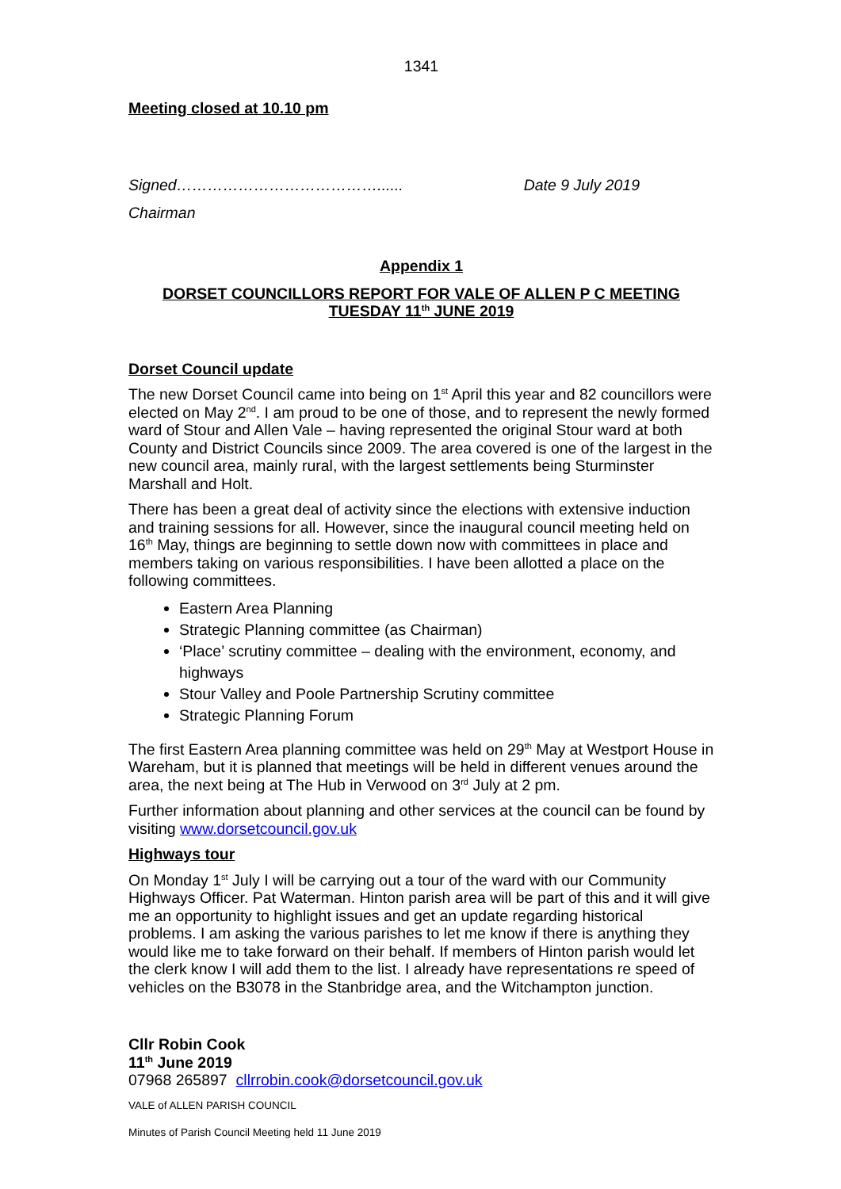1341
Meeting closed at 10.10 pm
Signed…………………………………...... Date 9 July 2019
Chairman
Appendix 1
DORSET COUNCILLORS REPORT FOR VALE OF ALLEN P C MEETING
TUESDAY 11<sup>th</sup> JUNE 2019
Dorset Council update
The new Dorset Council came into being on 1<sup>st</sup> April this year and 82 councillors were elected on May 2<sup>nd</sup>. I am proud to be one of those, and to represent the newly formed ward of Stour and Allen Vale – having represented the original Stour ward at both County and District Councils since 2009. The area covered is one of the largest in the new council area, mainly rural, with the largest settlements being Sturminster Marshall and Holt.
There has been a great deal of activity since the elections with extensive induction and training sessions for all. However, since the inaugural council meeting held on 16<sup>th</sup> May, things are beginning to settle down now with committees in place and members taking on various responsibilities. I have been allotted a place on the following committees.
Eastern Area Planning
Strategic Planning committee (as Chairman)
‘Place’ scrutiny committee – dealing with the environment, economy, and highways
Stour Valley and Poole Partnership Scrutiny committee
Strategic Planning Forum
The first Eastern Area planning committee was held on 29<sup>th</sup> May at Westport House in Wareham, but it is planned that meetings will be held in different venues around the area, the next being at The Hub in Verwood on 3<sup>rd</sup> July at 2 pm.
Further information about planning and other services at the council can be found by visiting www.dorsetcouncil.gov.uk
Highways tour
On Monday 1<sup>st</sup> July I will be carrying out a tour of the ward with our Community Highways Officer. Pat Waterman. Hinton parish area will be part of this and it will give me an opportunity to highlight issues and get an update regarding historical problems. I am asking the various parishes to let me know if there is anything they would like me to take forward on their behalf. If members of Hinton parish would let the clerk know I will add them to the list. I already have representations re speed of vehicles on the B3078 in the Stanbridge area, and the Witchampton junction.
Cllr Robin Cook
11<sup>th</sup> June 2019
07968 265897 cllrrobin.cook@dorsetcouncil.gov.uk
VALE of ALLEN PARISH COUNCIL
Minutes of Parish Council Meeting held 11 June 2019